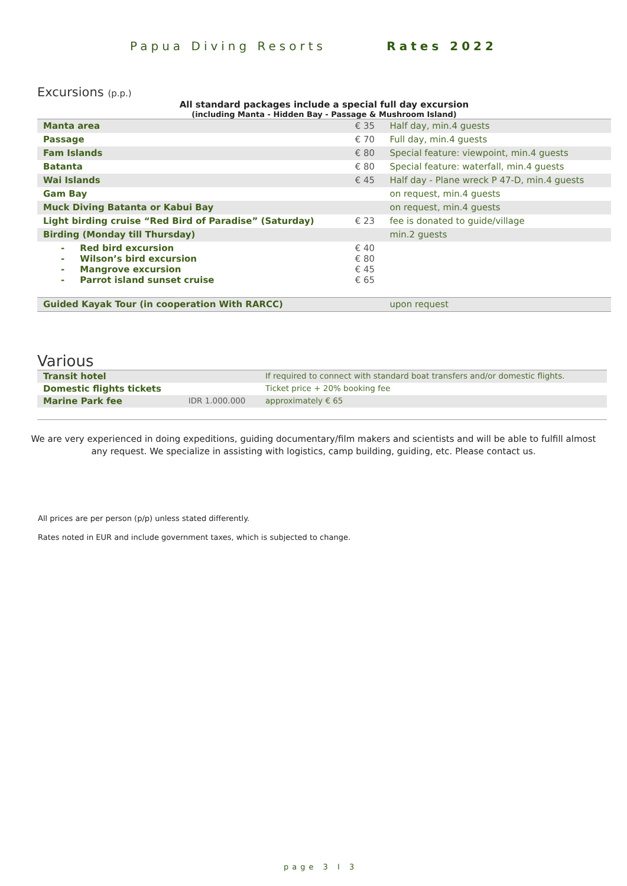Papua Diving Resorts Rates 2022
Excursions (p.p.)
All standard packages include a special full day excursion
(including Manta - Hidden Bay - Passage & Mushroom Island)
| Manta area | € 35 | Half day, min.4 guests |
| Passage | € 70 | Full day, min.4 guests |
| Fam Islands | € 80 | Special feature: viewpoint, min.4 guests |
| Batanta | € 80 | Special feature: waterfall, min.4 guests |
| Wai Islands | € 45 | Half day - Plane wreck P 47-D, min.4 guests |
| Gam Bay | | on request, min.4 guests |
| Muck Diving Batanta or Kabui Bay | | on request, min.4 guests |
| Light birding cruise “Red Bird of Paradise” (Saturday) | € 23 | fee is donated to guide/village |
| Birding (Monday till Thursday) | | min.2 guests |
| - Red bird excursion - Wilson’s bird excursion - Mangrove excursion - Parrot island sunset cruise | € 40 € 80 € 45 € 65 | |
| Guided Kayak Tour (in cooperation With RARCC) | | upon request |
Various
| Transit hotel | | If required to connect with standard boat transfers and/or domestic flights. |
| Domestic flights tickets | | Ticket price + 20% booking fee |
| Marine Park fee | IDR 1.000.000 | approximately € 65 |
We are very experienced in doing expeditions, guiding documentary/film makers and scientists and will be able to fulfill almost any request. We specialize in assisting with logistics, camp building, guiding, etc. Please contact us.
All prices are per person (p/p) unless stated differently.
Rates noted in EUR and include government taxes, which is subjected to change.
page 3 I 3